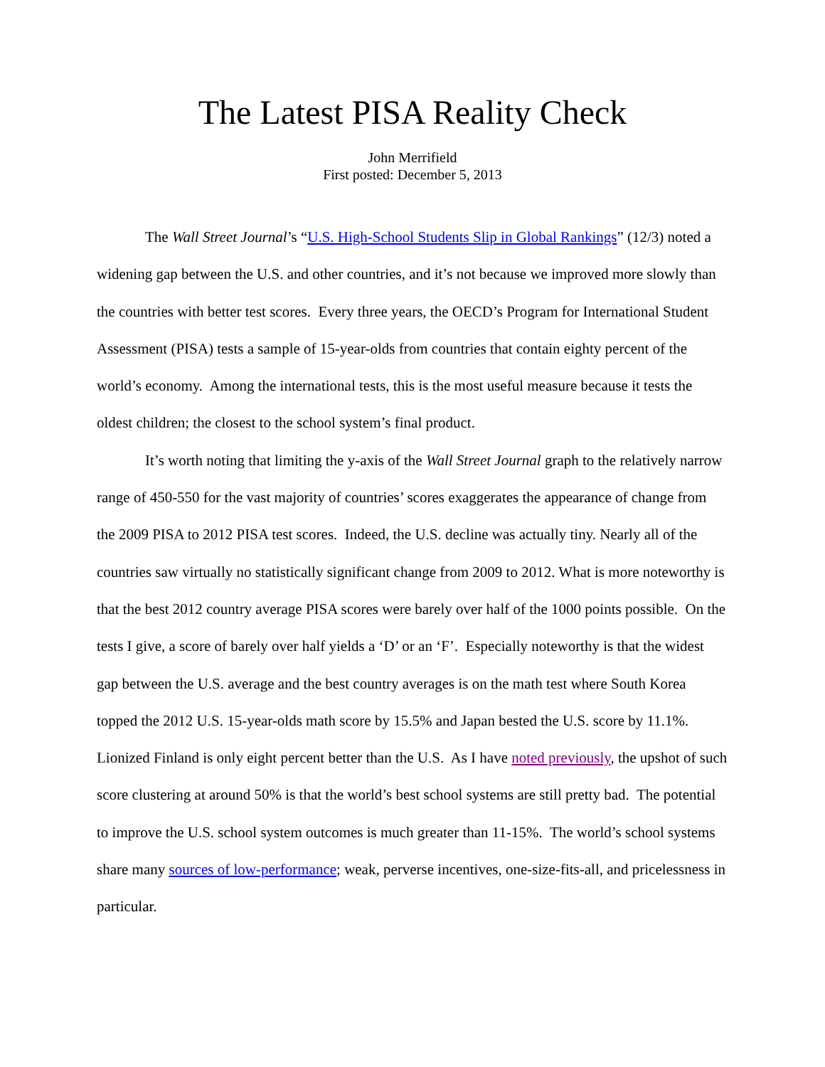The Latest PISA Reality Check
John Merrifield
First posted: December 5, 2013
The Wall Street Journal’s “U.S. High-School Students Slip in Global Rankings” (12/3) noted a widening gap between the U.S. and other countries, and it’s not because we improved more slowly than the countries with better test scores. Every three years, the OECD’s Program for International Student Assessment (PISA) tests a sample of 15-year-olds from countries that contain eighty percent of the world’s economy. Among the international tests, this is the most useful measure because it tests the oldest children; the closest to the school system’s final product.
It’s worth noting that limiting the y-axis of the Wall Street Journal graph to the relatively narrow range of 450-550 for the vast majority of countries’ scores exaggerates the appearance of change from the 2009 PISA to 2012 PISA test scores. Indeed, the U.S. decline was actually tiny. Nearly all of the countries saw virtually no statistically significant change from 2009 to 2012. What is more noteworthy is that the best 2012 country average PISA scores were barely over half of the 1000 points possible. On the tests I give, a score of barely over half yields a ‘D’ or an ‘F’. Especially noteworthy is that the widest gap between the U.S. average and the best country averages is on the math test where South Korea topped the 2012 U.S. 15-year-olds math score by 15.5% and Japan bested the U.S. score by 11.1%. Lionized Finland is only eight percent better than the U.S. As I have noted previously, the upshot of such score clustering at around 50% is that the world’s best school systems are still pretty bad. The potential to improve the U.S. school system outcomes is much greater than 11-15%. The world’s school systems share many sources of low-performance; weak, perverse incentives, one-size-fits-all, and pricelessness in particular.